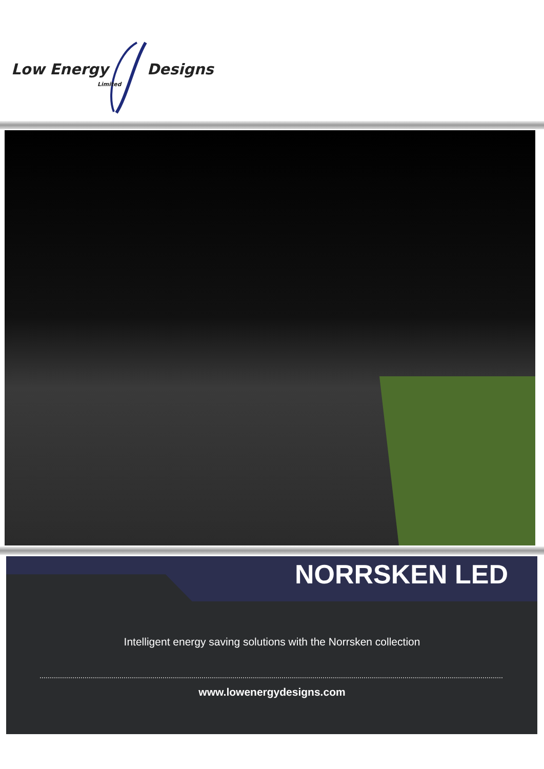Low Energy Designs
Limited
NORRSKEN LED
Intelligent energy saving solutions with the Norrsken collection
www.lowenergydesigns.com